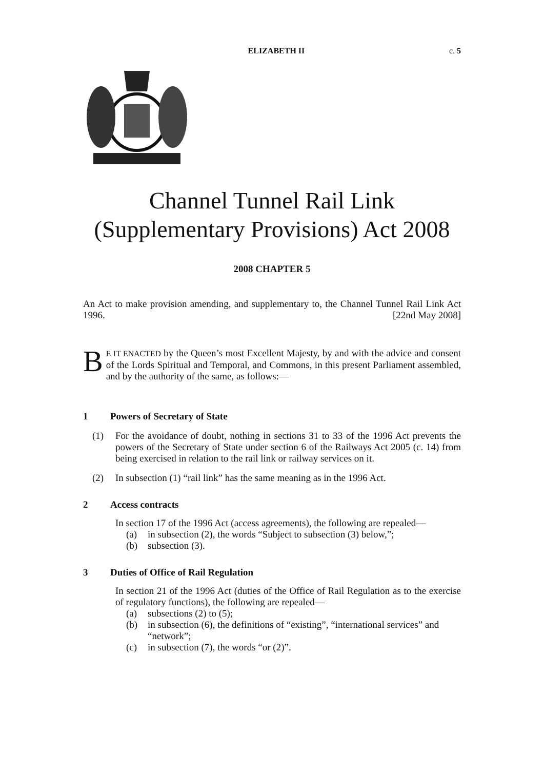ELIZABETH II c. 5
Channel Tunnel Rail Link
(Supplementary Provisions) Act 2008
2008 CHAPTER 5
An Act to make provision amending, and supplementary to, the Channel Tunnel Rail Link Act 1996. [22nd May 2008]
BE IT ENACTED by the Queen’s most Excellent Majesty, by and with the advice and consent of the Lords Spiritual and Temporal, and Commons, in this present Parliament assembled, and by the authority of the same, as follows:—
1 Powers of Secretary of State
(1) For the avoidance of doubt, nothing in sections 31 to 33 of the 1996 Act prevents the powers of the Secretary of State under section 6 of the Railways Act 2005 (c. 14) from being exercised in relation to the rail link or railway services on it.
(2) In subsection (1) “rail link” has the same meaning as in the 1996 Act.
2 Access contracts
In section 17 of the 1996 Act (access agreements), the following are repealed—
(a) in subsection (2), the words “Subject to subsection (3) below,”;
(b) subsection (3).
3 Duties of Office of Rail Regulation
In section 21 of the 1996 Act (duties of the Office of Rail Regulation as to the exercise of regulatory functions), the following are repealed—
(a) subsections (2) to (5);
(b) in subsection (6), the definitions of “existing”, “international services” and “network”;
(c) in subsection (7), the words “or (2)”.